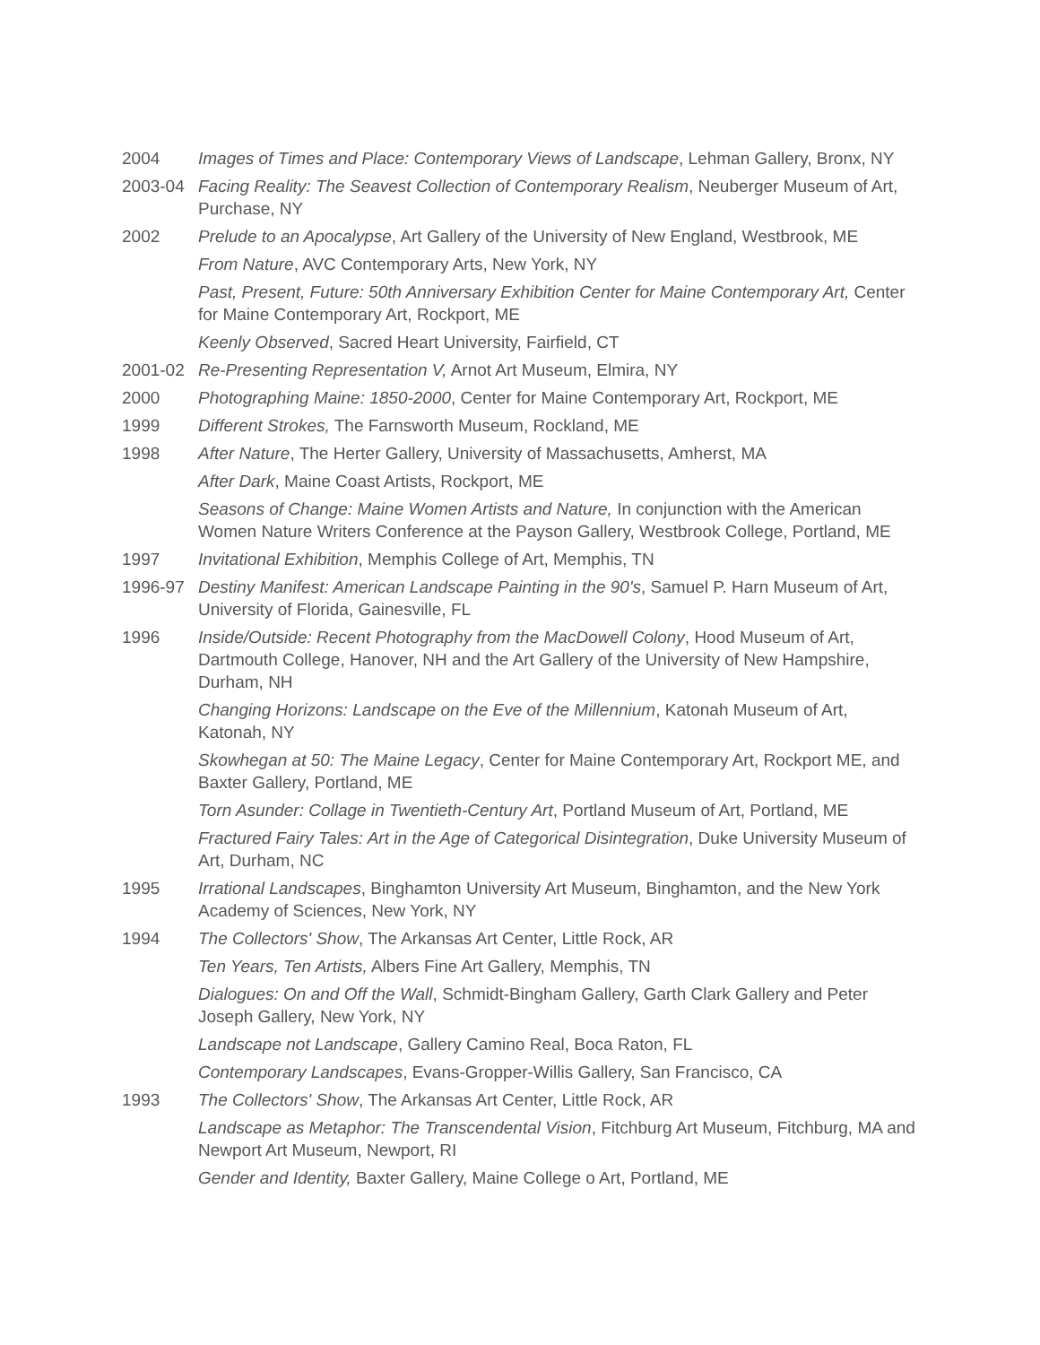2004 Images of Times and Place: Contemporary Views of Landscape, Lehman Gallery, Bronx, NY
2003-04 Facing Reality: The Seavest Collection of Contemporary Realism, Neuberger Museum of Art, Purchase, NY
2002 Prelude to an Apocalypse, Art Gallery of the University of New England, Westbrook, ME
From Nature, AVC Contemporary Arts, New York, NY
Past, Present, Future: 50th Anniversary Exhibition Center for Maine Contemporary Art, Center for Maine Contemporary Art, Rockport, ME
Keenly Observed, Sacred Heart University, Fairfield, CT
2001-02 Re-Presenting Representation V, Arnot Art Museum, Elmira, NY
2000 Photographing Maine: 1850-2000, Center for Maine Contemporary Art, Rockport, ME
1999 Different Strokes, The Farnsworth Museum, Rockland, ME
1998 After Nature, The Herter Gallery, University of Massachusetts, Amherst, MA
After Dark, Maine Coast Artists, Rockport, ME
Seasons of Change: Maine Women Artists and Nature, In conjunction with the American Women Nature Writers Conference at the Payson Gallery, Westbrook College, Portland, ME
1997 Invitational Exhibition, Memphis College of Art, Memphis, TN
1996-97 Destiny Manifest: American Landscape Painting in the 90's, Samuel P. Harn Museum of Art, University of Florida, Gainesville, FL
1996 Inside/Outside: Recent Photography from the MacDowell Colony, Hood Museum of Art, Dartmouth College, Hanover, NH and the Art Gallery of the University of New Hampshire, Durham, NH
Changing Horizons: Landscape on the Eve of the Millennium, Katonah Museum of Art, Katonah, NY
Skowhegan at 50: The Maine Legacy, Center for Maine Contemporary Art, Rockport ME, and Baxter Gallery, Portland, ME
Torn Asunder: Collage in Twentieth-Century Art, Portland Museum of Art, Portland, ME
Fractured Fairy Tales: Art in the Age of Categorical Disintegration, Duke University Museum of Art, Durham, NC
1995 Irrational Landscapes, Binghamton University Art Museum, Binghamton, and the New York Academy of Sciences, New York, NY
1994 The Collectors' Show, The Arkansas Art Center, Little Rock, AR
Ten Years, Ten Artists, Albers Fine Art Gallery, Memphis, TN
Dialogues: On and Off the Wall, Schmidt-Bingham Gallery, Garth Clark Gallery and Peter Joseph Gallery, New York, NY
Landscape not Landscape, Gallery Camino Real, Boca Raton, FL
Contemporary Landscapes, Evans-Gropper-Willis Gallery, San Francisco, CA
1993 The Collectors' Show, The Arkansas Art Center, Little Rock, AR
Landscape as Metaphor: The Transcendental Vision, Fitchburg Art Museum, Fitchburg, MA and Newport Art Museum, Newport, RI
Gender and Identity, Baxter Gallery, Maine College o Art, Portland, ME